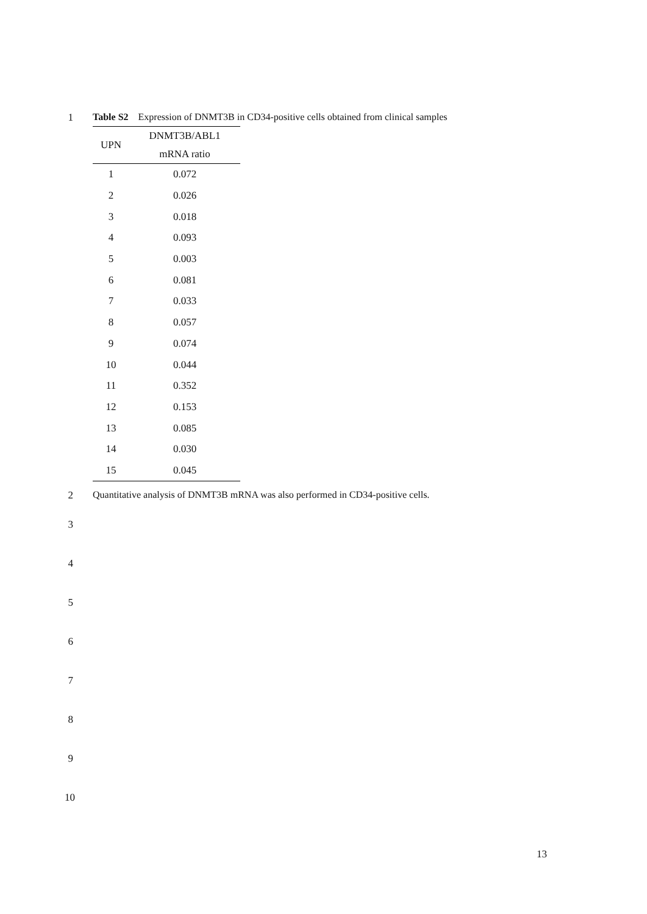1 Table S2 Expression of DNMT3B in CD34-positive cells obtained from clinical samples
| UPN | DNMT3B/ABL1 |
| --- | --- |
| | mRNA ratio |
| 1 | 0.072 |
| 2 | 0.026 |
| 3 | 0.018 |
| 4 | 0.093 |
| 5 | 0.003 |
| 6 | 0.081 |
| 7 | 0.033 |
| 8 | 0.057 |
| 9 | 0.074 |
| 10 | 0.044 |
| 11 | 0.352 |
| 12 | 0.153 |
| 13 | 0.085 |
| 14 | 0.030 |
| 15 | 0.045 |
2 Quantitative analysis of DNMT3B mRNA was also performed in CD34-positive cells.
3
4
5
6
7
8
9
10
13